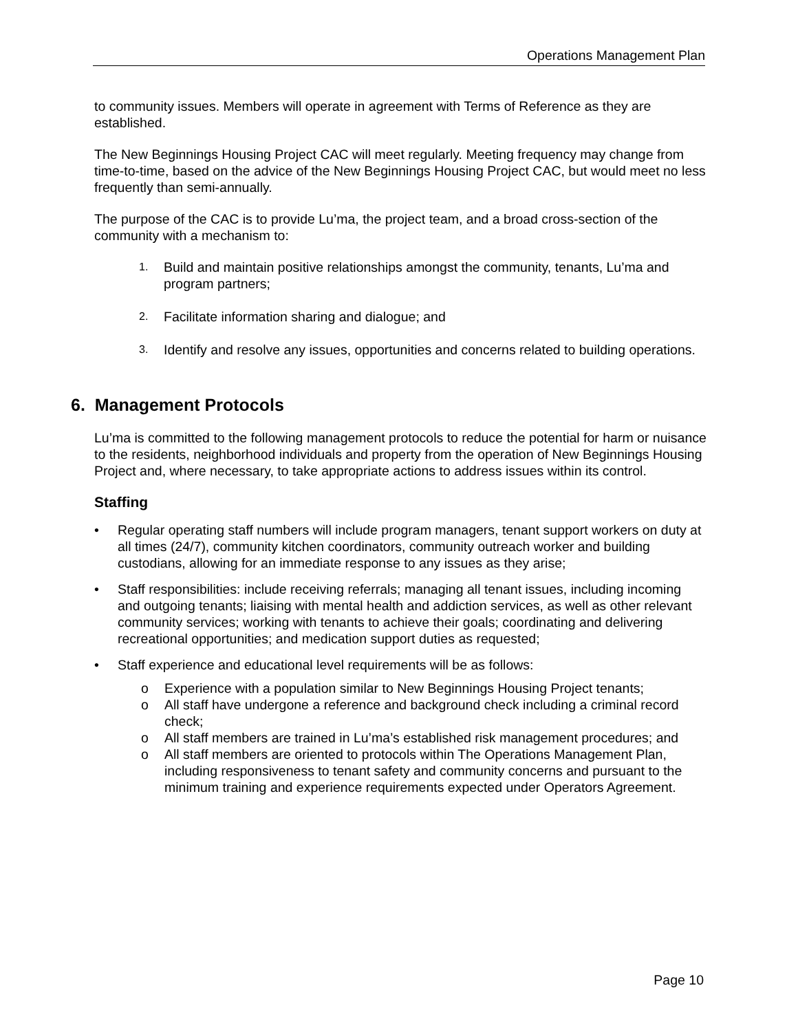Operations Management Plan
to community issues. Members will operate in agreement with Terms of Reference as they are established.
The New Beginnings Housing Project CAC will meet regularly. Meeting frequency may change from time-to-time, based on the advice of the New Beginnings Housing Project CAC, but would meet no less frequently than semi-annually.
The purpose of the CAC is to provide Lu’ma, the project team, and a broad cross-section of the community with a mechanism to:
1.
Build and maintain positive relationships amongst the community, tenants, Lu’ma and program partners;
2.
Facilitate information sharing and dialogue; and
3.
Identify and resolve any issues, opportunities and concerns related to building operations.
6. Management Protocols
Lu’ma is committed to the following management protocols to reduce the potential for harm or nuisance to the residents, neighborhood individuals and property from the operation of New Beginnings Housing Project and, where necessary, to take appropriate actions to address issues within its control.
Staffing
• Regular operating staff numbers will include program managers, tenant support workers on duty at all times (24/7), community kitchen coordinators, community outreach worker and building custodians, allowing for an immediate response to any issues as they arise;
• Staff responsibilities: include receiving referrals; managing all tenant issues, including incoming and outgoing tenants; liaising with mental health and addiction services, as well as other relevant community services; working with tenants to achieve their goals; coordinating and delivering recreational opportunities; and medication support duties as requested;
• Staff experience and educational level requirements will be as follows:
o Experience with a population similar to New Beginnings Housing Project tenants;
o All staff have undergone a reference and background check including a criminal record check;
o All staff members are trained in Lu’ma’s established risk management procedures; and
o All staff members are oriented to protocols within The Operations Management Plan, including responsiveness to tenant safety and community concerns and pursuant to the minimum training and experience requirements expected under Operators Agreement.
Page 10